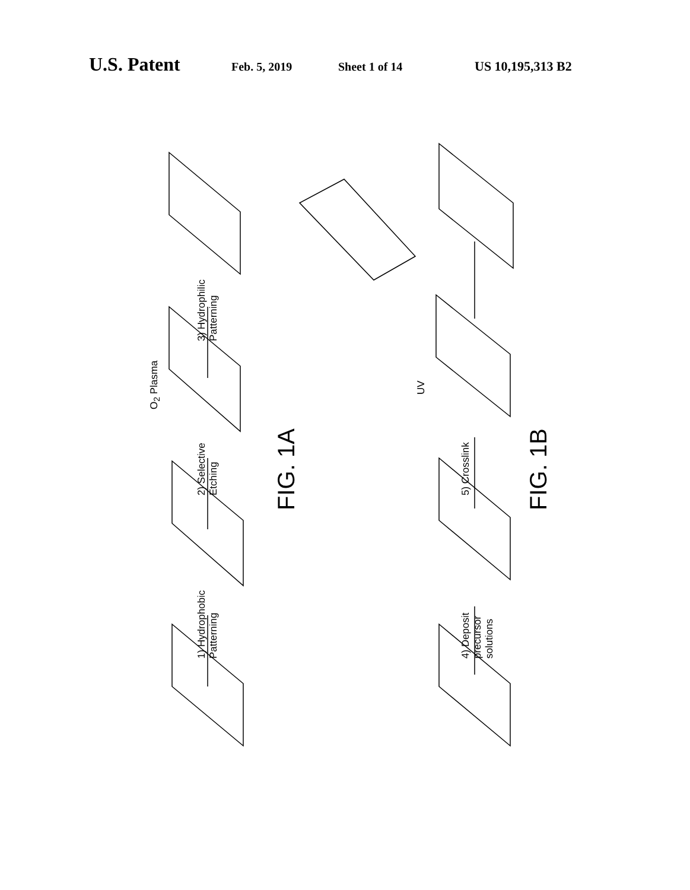U.S. Patent
Feb. 5, 2019 Sheet 1 of 14 US 10,195,313 B2
1) Hydrophobic
Patterning
2) Selective
Etching
O<sub>2</sub> Plasma
3) Hydrophilic
Patterning
FIG. 1A
4) Deposit
precursor
solutions
5) Crosslink
UV
FIG. 1B